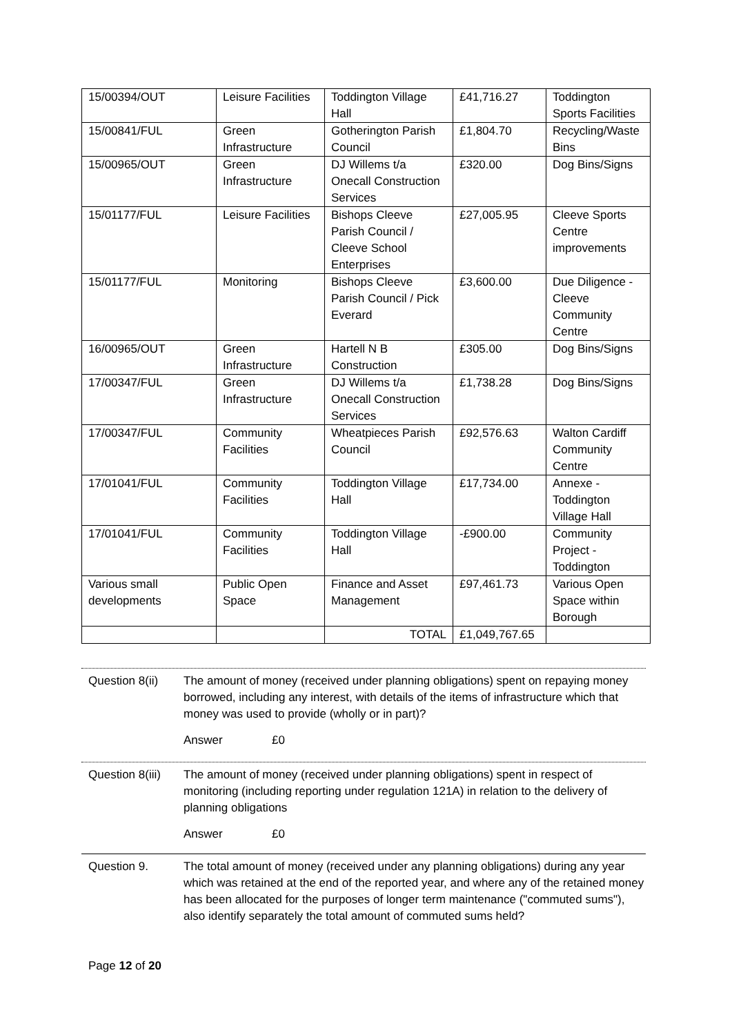| 15/00394/OUT | Leisure Facilities | Toddington Village Hall | £41,716.27 | Toddington Sports Facilities |
| 15/00841/FUL | Green Infrastructure | Gotherington Parish Council | £1,804.70 | Recycling/Waste Bins |
| 15/00965/OUT | Green Infrastructure | DJ Willems t/a Onecall Construction Services | £320.00 | Dog Bins/Signs |
| 15/01177/FUL | Leisure Facilities | Bishops Cleeve Parish Council / Cleeve School Enterprises | £27,005.95 | Cleeve Sports Centre improvements |
| 15/01177/FUL | Monitoring | Bishops Cleeve Parish Council / Pick Everard | £3,600.00 | Due Diligence - Cleeve Community Centre |
| 16/00965/OUT | Green Infrastructure | Hartell N B Construction | £305.00 | Dog Bins/Signs |
| 17/00347/FUL | Green Infrastructure | DJ Willems t/a Onecall Construction Services | £1,738.28 | Dog Bins/Signs |
| 17/00347/FUL | Community Facilities | Wheatpieces Parish Council | £92,576.63 | Walton Cardiff Community Centre |
| 17/01041/FUL | Community Facilities | Toddington Village Hall | £17,734.00 | Annexe - Toddington Village Hall |
| 17/01041/FUL | Community Facilities | Toddington Village Hall | -£900.00 | Community Project - Toddington |
| Various small developments | Public Open Space | Finance and Asset Management | £97,461.73 | Various Open Space within Borough |
| | | TOTAL | £1,049,767.65 | |
Question 8(ii)
The amount of money (received under planning obligations) spent on repaying money borrowed, including any interest, with details of the items of infrastructure which that money was used to provide (wholly or in part)?
Answer £0
Question 8(iii)
The amount of money (received under planning obligations) spent in respect of monitoring (including reporting under regulation 121A) in relation to the delivery of planning obligations
Answer £0
Question 9. The total amount of money (received under any planning obligations) during any year which was retained at the end of the reported year, and where any of the retained money has been allocated for the purposes of longer term maintenance ("commuted sums"), also identify separately the total amount of commuted sums held?
Page 12 of 20